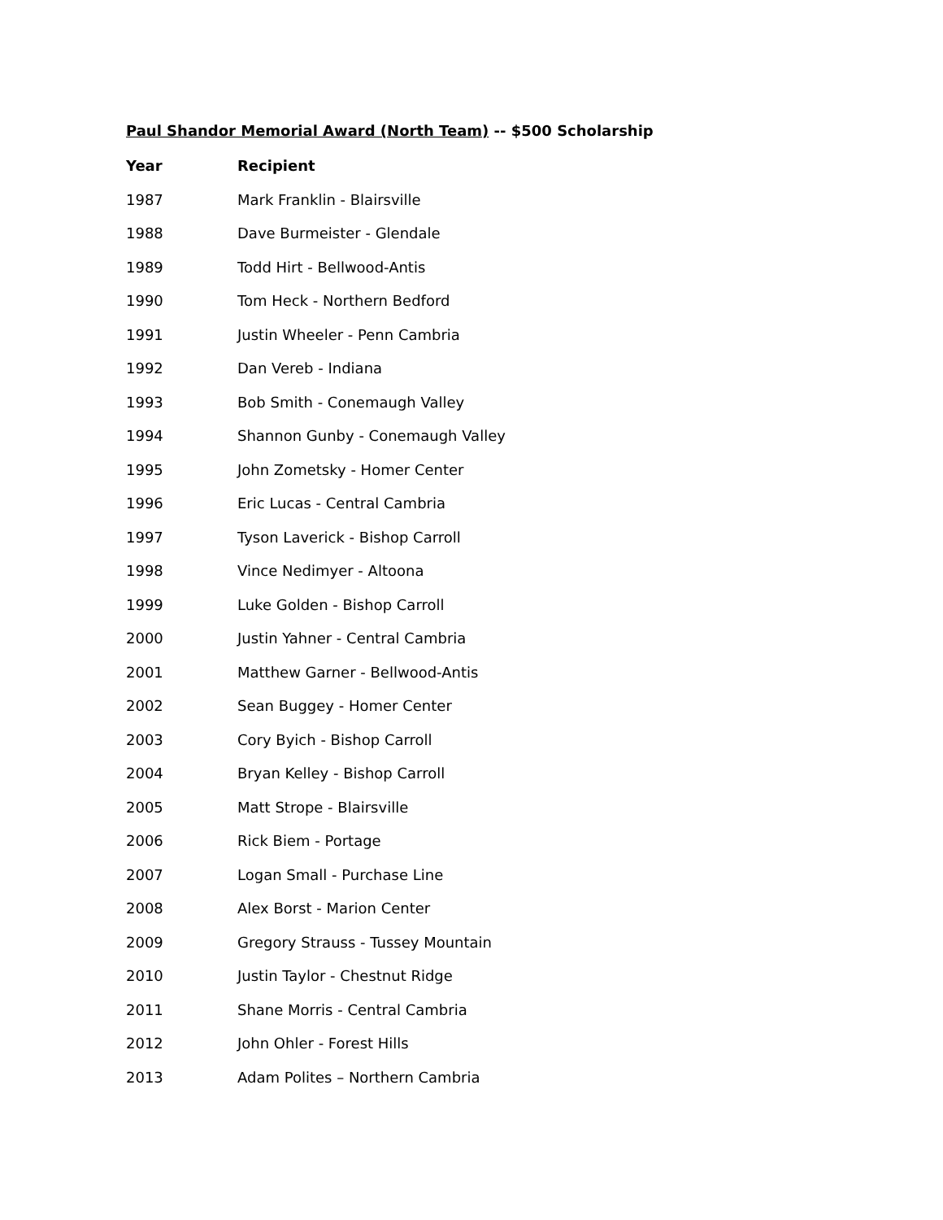Paul Shandor Memorial Award (North Team) -- $500 Scholarship
| Year | Recipient |
| --- | --- |
| 1987 | Mark Franklin - Blairsville |
| 1988 | Dave Burmeister - Glendale |
| 1989 | Todd Hirt - Bellwood-Antis |
| 1990 | Tom Heck - Northern Bedford |
| 1991 | Justin Wheeler - Penn Cambria |
| 1992 | Dan Vereb - Indiana |
| 1993 | Bob Smith - Conemaugh Valley |
| 1994 | Shannon Gunby - Conemaugh Valley |
| 1995 | John Zometsky - Homer Center |
| 1996 | Eric Lucas - Central Cambria |
| 1997 | Tyson Laverick - Bishop Carroll |
| 1998 | Vince Nedimyer - Altoona |
| 1999 | Luke Golden - Bishop Carroll |
| 2000 | Justin Yahner - Central Cambria |
| 2001 | Matthew Garner - Bellwood-Antis |
| 2002 | Sean Buggey - Homer Center |
| 2003 | Cory Byich - Bishop Carroll |
| 2004 | Bryan Kelley - Bishop Carroll |
| 2005 | Matt Strope - Blairsville |
| 2006 | Rick Biem - Portage |
| 2007 | Logan Small - Purchase Line |
| 2008 | Alex Borst - Marion Center |
| 2009 | Gregory Strauss - Tussey Mountain |
| 2010 | Justin Taylor - Chestnut Ridge |
| 2011 | Shane Morris - Central Cambria |
| 2012 | John Ohler - Forest Hills |
| 2013 | Adam Polites – Northern Cambria |